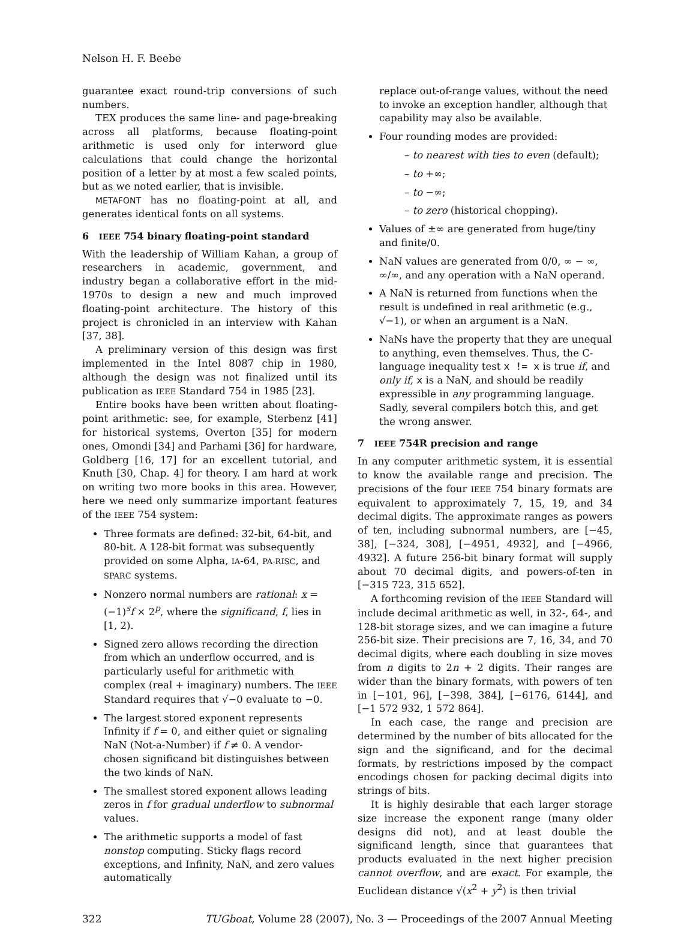Nelson H. F. Beebe
guarantee exact round-trip conversions of such numbers.
TEX produces the same line- and page-breaking across all platforms, because floating-point arithmetic is used only for interword glue calculations that could change the horizontal position of a letter by at most a few scaled points, but as we noted earlier, that is invisible.
METAFONT has no floating-point at all, and generates identical fonts on all systems.
6 IEEE 754 binary floating-point standard
With the leadership of William Kahan, a group of researchers in academic, government, and industry began a collaborative effort in the mid-1970s to design a new and much improved floating-point architecture. The history of this project is chronicled in an interview with Kahan [37, 38].
A preliminary version of this design was first implemented in the Intel 8087 chip in 1980, although the design was not finalized until its publication as IEEE Standard 754 in 1985 [23].
Entire books have been written about floating-point arithmetic: see, for example, Sterbenz [41] for historical systems, Overton [35] for modern ones, Omondi [34] and Parhami [36] for hardware, Goldberg [16, 17] for an excellent tutorial, and Knuth [30, Chap. 4] for theory. I am hard at work on writing two more books in this area. However, here we need only summarize important features of the IEEE 754 system:
Three formats are defined: 32-bit, 64-bit, and 80-bit. A 128-bit format was subsequently provided on some Alpha, IA-64, PA-RISC, and SPARC systems.
Nonzero normal numbers are rational: x = (−1)<sup>s</sup>f × 2<sup>p</sup>, where the significand, f, lies in [1, 2).
Signed zero allows recording the direction from which an underflow occurred, and is particularly useful for arithmetic with complex (real + imaginary) numbers. The IEEE Standard requires that √−0 evaluate to −0.
The largest stored exponent represents Infinity if f = 0, and either quiet or signaling NaN (Not-a-Number) if f ≠ 0. A vendor-chosen significand bit distinguishes between the two kinds of NaN.
The smallest stored exponent allows leading zeros in f for gradual underflow to subnormal values.
The arithmetic supports a model of fast nonstop computing. Sticky flags record exceptions, and Infinity, NaN, and zero values automatically
replace out-of-range values, without the need to invoke an exception handler, although that capability may also be available.
Four rounding modes are provided:
– to nearest with ties to even (default);
– to +∞;
– to −∞;
– to zero (historical chopping).
Values of ±∞ are generated from huge/tiny and finite/0.
NaN values are generated from 0/0, ∞ − ∞, ∞/∞, and any operation with a NaN operand.
A NaN is returned from functions when the result is undefined in real arithmetic (e.g., √−1), or when an argument is a NaN.
NaNs have the property that they are unequal to anything, even themselves. Thus, the C-language inequality test x != x is true if, and only if, x is a NaN, and should be readily expressible in any programming language. Sadly, several compilers botch this, and get the wrong answer.
7 IEEE 754R precision and range
In any computer arithmetic system, it is essential to know the available range and precision. The precisions of the four IEEE 754 binary formats are equivalent to approximately 7, 15, 19, and 34 decimal digits. The approximate ranges as powers of ten, including subnormal numbers, are [−45, 38], [−324, 308], [−4951, 4932], and [−4966, 4932]. A future 256-bit binary format will supply about 70 decimal digits, and powers-of-ten in [−315 723, 315 652].
A forthcoming revision of the IEEE Standard will include decimal arithmetic as well, in 32-, 64-, and 128-bit storage sizes, and we can imagine a future 256-bit size. Their precisions are 7, 16, 34, and 70 decimal digits, where each doubling in size moves from n digits to 2n + 2 digits. Their ranges are wider than the binary formats, with powers of ten in [−101, 96], [−398, 384], [−6176, 6144], and [−1 572 932, 1 572 864].
In each case, the range and precision are determined by the number of bits allocated for the sign and the significand, and for the decimal formats, by restrictions imposed by the compact encodings chosen for packing decimal digits into strings of bits.
It is highly desirable that each larger storage size increase the exponent range (many older designs did not), and at least double the significand length, since that guarantees that products evaluated in the next higher precision cannot overflow, and are exact. For example, the Euclidean distance √(x<sup>2</sup> + y<sup>2</sup>) is then trivial
322 TUGboat, Volume 28 (2007), No. 3 — Proceedings of the 2007 Annual Meeting